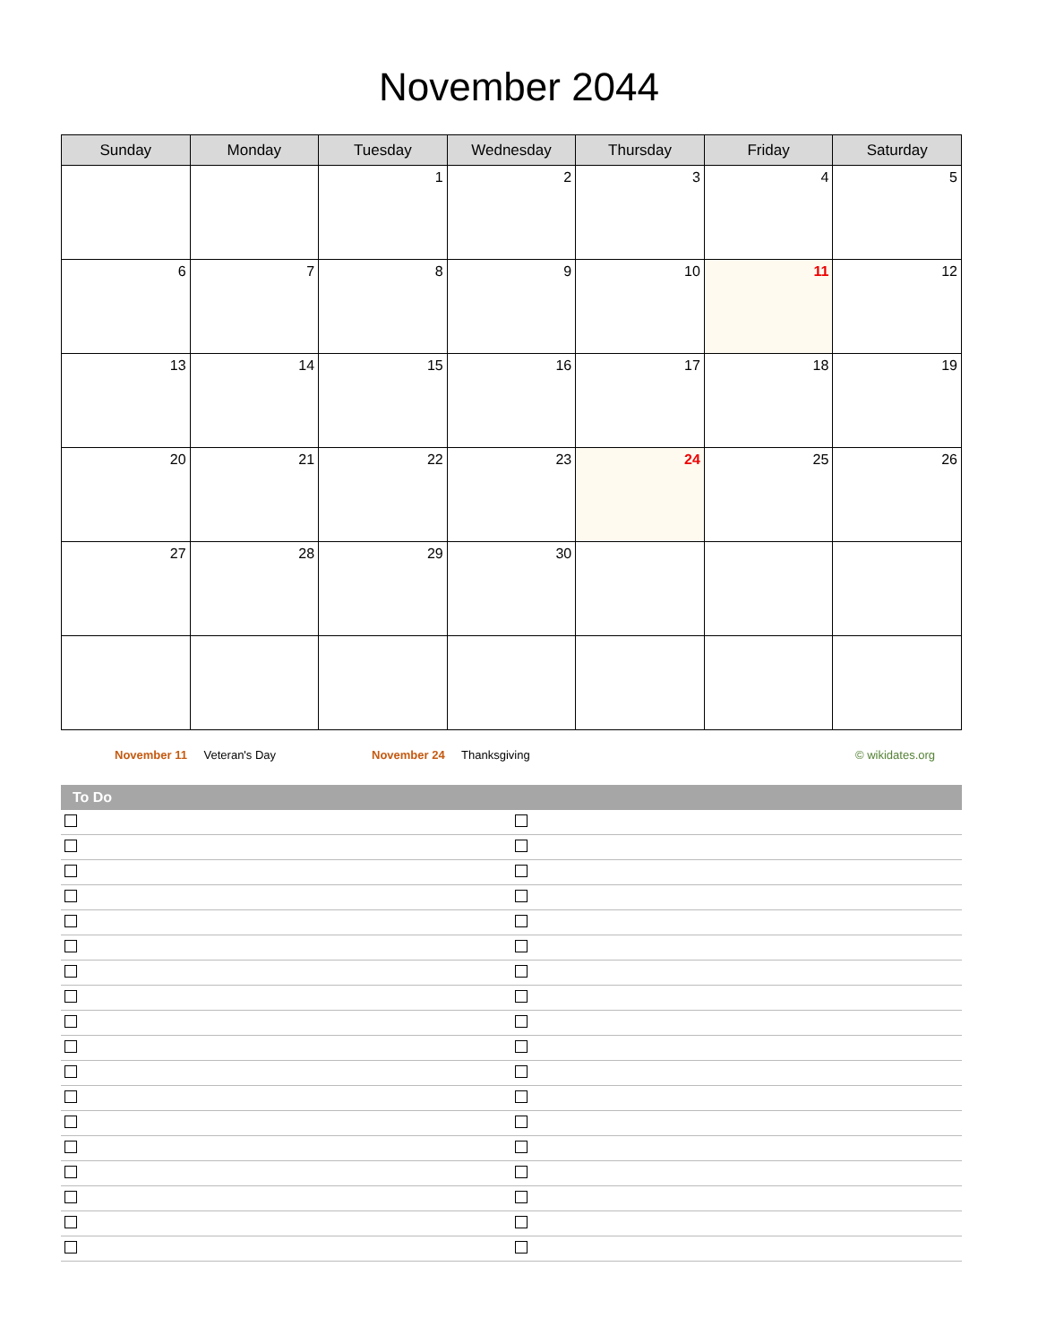November 2044
| Sunday | Monday | Tuesday | Wednesday | Thursday | Friday | Saturday |
| --- | --- | --- | --- | --- | --- | --- |
| | | 1 | 2 | 3 | 4 | 5 |
| 6 | 7 | 8 | 9 | 10 | 11 | 12 |
| 13 | 14 | 15 | 16 | 17 | 18 | 19 |
| 20 | 21 | 22 | 23 | 24 | 25 | 26 |
| 27 | 28 | 29 | 30 | | | |
November 11 Veteran's Day November 24 Thanksgiving © wikidates.org
To Do